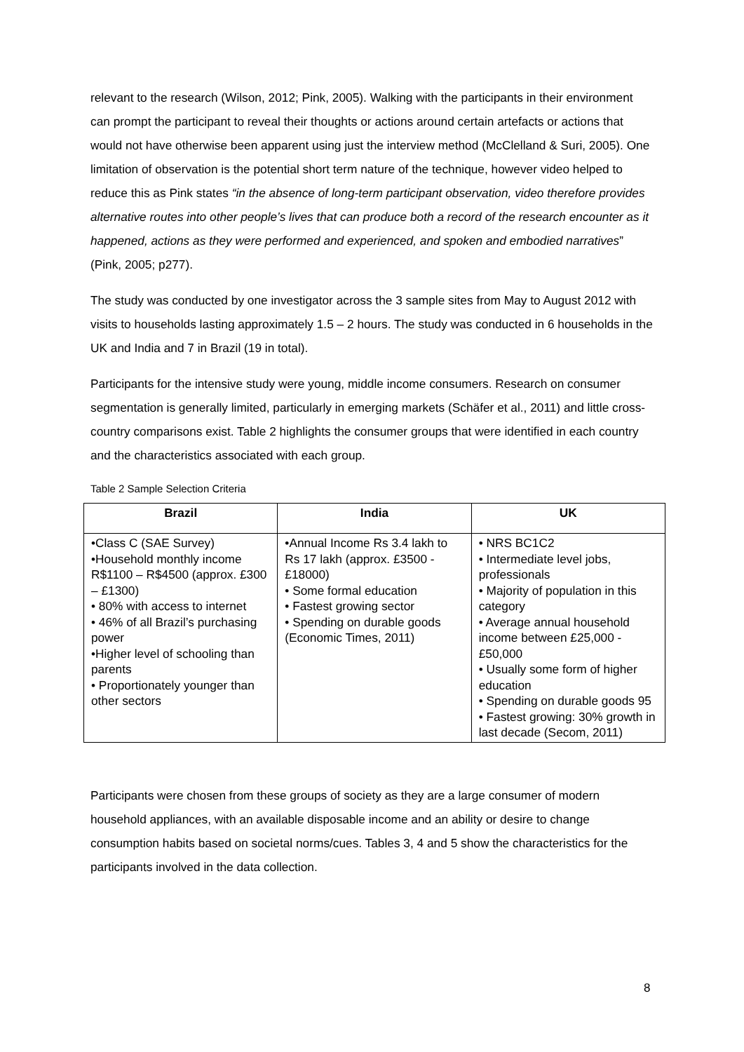relevant to the research (Wilson, 2012; Pink, 2005). Walking with the participants in their environment can prompt the participant to reveal their thoughts or actions around certain artefacts or actions that would not have otherwise been apparent using just the interview method (McClelland & Suri, 2005). One limitation of observation is the potential short term nature of the technique, however video helped to reduce this as Pink states “in the absence of long-term participant observation, video therefore provides alternative routes into other people’s lives that can produce both a record of the research encounter as it happened, actions as they were performed and experienced, and spoken and embodied narratives” (Pink, 2005; p277).
The study was conducted by one investigator across the 3 sample sites from May to August 2012 with visits to households lasting approximately 1.5 – 2 hours. The study was conducted in 6 households in the UK and India and 7 in Brazil (19 in total).
Participants for the intensive study were young, middle income consumers. Research on consumer segmentation is generally limited, particularly in emerging markets (Schäfer et al., 2011) and little cross-country comparisons exist. Table 2 highlights the consumer groups that were identified in each country and the characteristics associated with each group.
Table 2 Sample Selection Criteria
| Brazil | India | UK |
| --- | --- | --- |
| •Class C (SAE Survey) •Household monthly income R$1100 – R$4500 (approx. £300 – £1300) • 80% with access to internet • 46% of all Brazil’s purchasing power •Higher level of schooling than parents • Proportionately younger than other sectors | •Annual Income Rs 3.4 lakh to Rs 17 lakh (approx. £3500 - £18000) • Some formal education • Fastest growing sector • Spending on durable goods (Economic Times, 2011) | • NRS BC1C2 • Intermediate level jobs, professionals • Majority of population in this category • Average annual household income between £25,000 - £50,000 • Usually some form of higher education • Spending on durable goods 95 • Fastest growing: 30% growth in last decade (Secom, 2011) |
Participants were chosen from these groups of society as they are a large consumer of modern household appliances, with an available disposable income and an ability or desire to change consumption habits based on societal norms/cues. Tables 3, 4 and 5 show the characteristics for the participants involved in the data collection.
8